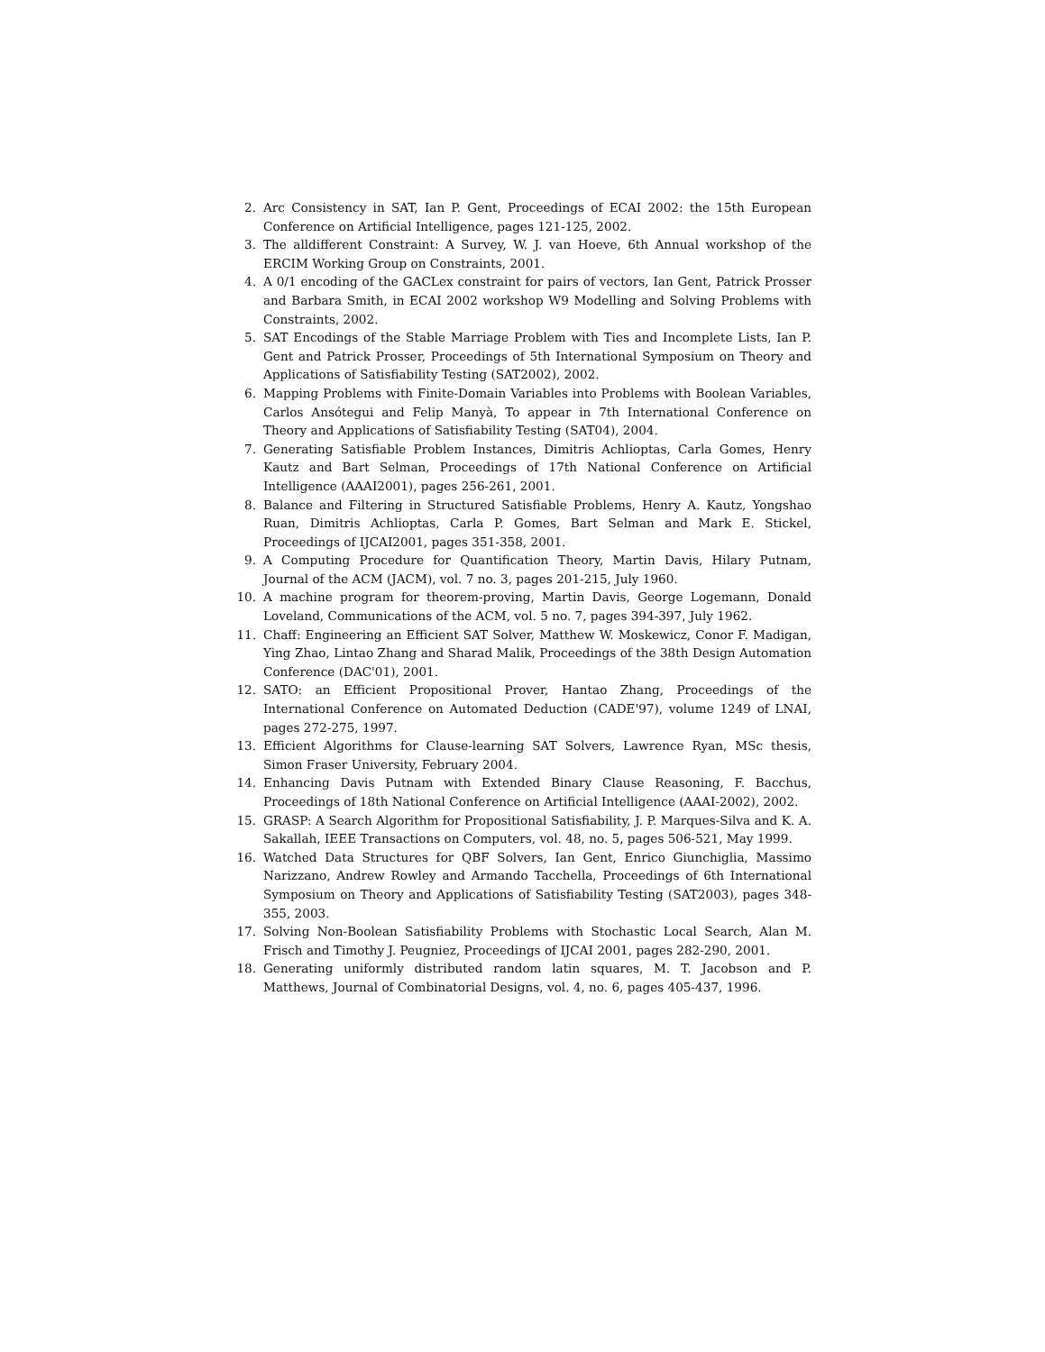2. Arc Consistency in SAT, Ian P. Gent, Proceedings of ECAI 2002: the 15th European Conference on Artificial Intelligence, pages 121-125, 2002.
3. The alldifferent Constraint: A Survey, W. J. van Hoeve, 6th Annual workshop of the ERCIM Working Group on Constraints, 2001.
4. A 0/1 encoding of the GACLex constraint for pairs of vectors, Ian Gent, Patrick Prosser and Barbara Smith, in ECAI 2002 workshop W9 Modelling and Solving Problems with Constraints, 2002.
5. SAT Encodings of the Stable Marriage Problem with Ties and Incomplete Lists, Ian P. Gent and Patrick Prosser, Proceedings of 5th International Symposium on Theory and Applications of Satisfiability Testing (SAT2002), 2002.
6. Mapping Problems with Finite-Domain Variables into Problems with Boolean Variables, Carlos Ansótegui and Felip Manyà, To appear in 7th International Conference on Theory and Applications of Satisfiability Testing (SAT04), 2004.
7. Generating Satisfiable Problem Instances, Dimitris Achlioptas, Carla Gomes, Henry Kautz and Bart Selman, Proceedings of 17th National Conference on Artificial Intelligence (AAAI2001), pages 256-261, 2001.
8. Balance and Filtering in Structured Satisfiable Problems, Henry A. Kautz, Yongshao Ruan, Dimitris Achlioptas, Carla P. Gomes, Bart Selman and Mark E. Stickel, Proceedings of IJCAI2001, pages 351-358, 2001.
9. A Computing Procedure for Quantification Theory, Martin Davis, Hilary Putnam, Journal of the ACM (JACM), vol. 7 no. 3, pages 201-215, July 1960.
10. A machine program for theorem-proving, Martin Davis, George Logemann, Donald Loveland, Communications of the ACM, vol. 5 no. 7, pages 394-397, July 1962.
11. Chaff: Engineering an Efficient SAT Solver, Matthew W. Moskewicz, Conor F. Madigan, Ying Zhao, Lintao Zhang and Sharad Malik, Proceedings of the 38th Design Automation Conference (DAC'01), 2001.
12. SATO: an Efficient Propositional Prover, Hantao Zhang, Proceedings of the International Conference on Automated Deduction (CADE'97), volume 1249 of LNAI, pages 272-275, 1997.
13. Efficient Algorithms for Clause-learning SAT Solvers, Lawrence Ryan, MSc thesis, Simon Fraser University, February 2004.
14. Enhancing Davis Putnam with Extended Binary Clause Reasoning, F. Bacchus, Proceedings of 18th National Conference on Artificial Intelligence (AAAI-2002), 2002.
15. GRASP: A Search Algorithm for Propositional Satisfiability, J. P. Marques-Silva and K. A. Sakallah, IEEE Transactions on Computers, vol. 48, no. 5, pages 506-521, May 1999.
16. Watched Data Structures for QBF Solvers, Ian Gent, Enrico Giunchiglia, Massimo Narizzano, Andrew Rowley and Armando Tacchella, Proceedings of 6th International Symposium on Theory and Applications of Satisfiability Testing (SAT2003), pages 348-355, 2003.
17. Solving Non-Boolean Satisfiability Problems with Stochastic Local Search, Alan M. Frisch and Timothy J. Peugniez, Proceedings of IJCAI 2001, pages 282-290, 2001.
18. Generating uniformly distributed random latin squares, M. T. Jacobson and P. Matthews, Journal of Combinatorial Designs, vol. 4, no. 6, pages 405-437, 1996.